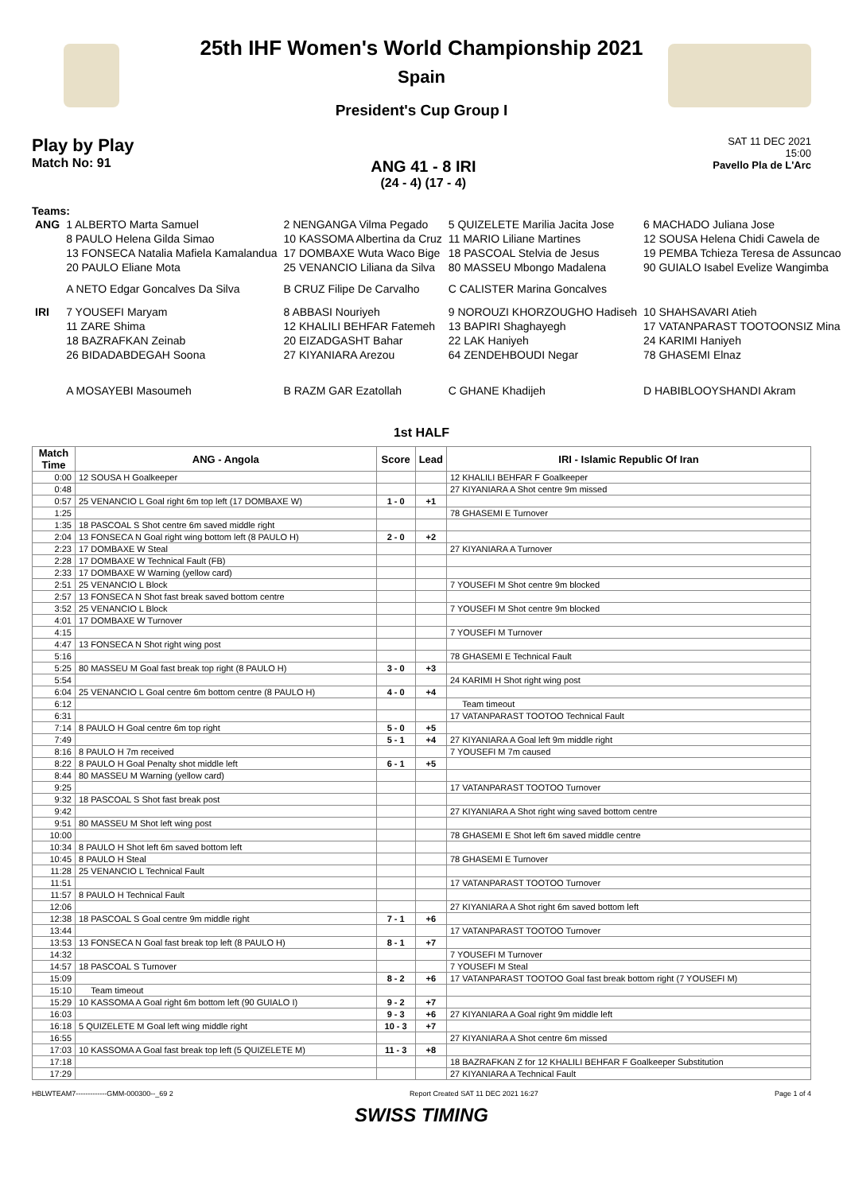25th IHF Women's World Championship 2021
Spain
President's Cup Group I
Play by Play
Match No: 91
ANG 41 - 8 IRI
(24 - 4) (17 - 4)
SAT 11 DEC 2021
15:00
Pavello Pla de L'Arc
Teams:
| ANG | 1 ALBERTO Marta Samuel | 2 NENGANGA Vilma Pegado | 5 QUIZELETE Marilia Jacita Jose | 6 MACHADO Juliana Jose |
| | 8 PAULO Helena Gilda Simao | 10 KASSOMA Albertina da Cruz | 11 MARIO Liliane Martines | 12 SOUSA Helena Chidi Cawela de |
| | 13 FONSECA Natalia Mafiela Kamalandua | 17 DOMBAXE Wuta Waco Bige | 18 PASCOAL Stelvia de Jesus | 19 PEMBA Tchieza Teresa de Assuncao |
| | 20 PAULO Eliane Mota | 25 VENANCIO Liliana da Silva | 80 MASSEU Mbongo Madalena | 90 GUIALO Isabel Evelize Wangimba |
| | A NETO Edgar Goncalves Da Silva | B CRUZ Filipe De Carvalho | C CALISTER Marina Goncalves | |
| IRI | 7 YOUSEFI Maryam | 8 ABBASI Nouriyeh | 9 NOROUZI KHORZOUGHO Hadiseh | 10 SHAHSAVARI Atieh |
| | 11 ZARE Shima | 12 KHALILI BEHFAR Fatemeh | 13 BAPIRI Shaghayegh | 17 VATANPARAST TOOTOONSIZ Mina |
| | 18 BAZRAFKAN Zeinab | 20 EIZADGASHT Bahar | 22 LAK Haniyeh | 24 KARIMI Haniyeh |
| | 26 BIDADABDEGAH Soona | 27 KIYANIARA Arezou | 64 ZENDEHBOUDI Negar | 78 GHASEMI Elnaz |
| | A MOSAYEBI Masoumeh | B RAZM GAR Ezatollah | C GHANE Khadijeh | D HABIBLOOYSHANDI Akram |
1st HALF
| Match Time | ANG - Angola | Score | Lead | IRI - Islamic Republic Of Iran |
| --- | --- | --- | --- | --- |
| 0:00 | 12 SOUSA H Goalkeeper | | | 12 KHALILI BEHFAR F Goalkeeper |
| 0:48 | | | | 27 KIYANIARA A Shot centre 9m missed |
| 0:57 | 25 VENANCIO L Goal right 6m top left (17 DOMBAXE W) | 1 - 0 | +1 | |
| 1:25 | | | | 78 GHASEMI E Turnover |
| 1:35 | 18 PASCOAL S Shot centre 6m saved middle right | | | |
| 2:04 | 13 FONSECA N Goal right wing bottom left (8 PAULO H) | 2 - 0 | +2 | |
| 2:23 | 17 DOMBAXE W Steal | | | 27 KIYANIARA A Turnover |
| 2:28 | 17 DOMBAXE W Technical Fault (FB) | | | |
| 2:33 | 17 DOMBAXE W Warning (yellow card) | | | |
| 2:51 | 25 VENANCIO L Block | | | 7 YOUSEFI M Shot centre 9m blocked |
| 2:57 | 13 FONSECA N Shot fast break saved bottom centre | | | |
| 3:52 | 25 VENANCIO L Block | | | 7 YOUSEFI M Shot centre 9m blocked |
| 4:01 | 17 DOMBAXE W Turnover | | | |
| 4:15 | | | | 7 YOUSEFI M Turnover |
| 4:47 | 13 FONSECA N Shot right wing post | | | |
| 5:16 | | | | 78 GHASEMI E Technical Fault |
| 5:25 | 80 MASSEU M Goal fast break top right (8 PAULO H) | 3 - 0 | +3 | |
| 5:54 | | | | 24 KARIMI H Shot right wing post |
| 6:04 | 25 VENANCIO L Goal centre 6m bottom centre (8 PAULO H) | 4 - 0 | +4 | |
| 6:12 | | | | Team timeout |
| 6:31 | | | | 17 VATANPARAST TOOTOO Technical Fault |
| 7:14 | 8 PAULO H Goal centre 6m top right | 5 - 0 | +5 | |
| 7:49 | | 5 - 1 | +4 | 27 KIYANIARA A Goal left 9m middle right |
| 8:16 | 8 PAULO H 7m received | | | 7 YOUSEFI M 7m caused |
| 8:22 | 8 PAULO H Goal Penalty shot middle left | 6 - 1 | +5 | |
| 8:44 | 80 MASSEU M Warning (yellow card) | | | |
| 9:25 | | | | 17 VATANPARAST TOOTOO Turnover |
| 9:32 | 18 PASCOAL S Shot fast break post | | | |
| 9:42 | | | | 27 KIYANIARA A Shot right wing saved bottom centre |
| 9:51 | 80 MASSEU M Shot left wing post | | | |
| 10:00 | | | | 78 GHASEMI E Shot left 6m saved middle centre |
| 10:34 | 8 PAULO H Shot left 6m saved bottom left | | | |
| 10:45 | 8 PAULO H Steal | | | 78 GHASEMI E Turnover |
| 11:28 | 25 VENANCIO L Technical Fault | | | |
| 11:51 | | | | 17 VATANPARAST TOOTOO Turnover |
| 11:57 | 8 PAULO H Technical Fault | | | |
| 12:06 | | | | 27 KIYANIARA A Shot right 6m saved bottom left |
| 12:38 | 18 PASCOAL S Goal centre 9m middle right | 7 - 1 | +6 | |
| 13:44 | | | | 17 VATANPARAST TOOTOO Turnover |
| 13:53 | 13 FONSECA N Goal fast break top left (8 PAULO H) | 8 - 1 | +7 | |
| 14:32 | | | | 7 YOUSEFI M Turnover |
| 14:57 | 18 PASCOAL S Turnover | | | 7 YOUSEFI M Steal |
| 15:09 | | 8 - 2 | +6 | 17 VATANPARAST TOOTOO Goal fast break bottom right (7 YOUSEFI M) |
| 15:10 | Team timeout | | | |
| 15:29 | 10 KASSOMA A Goal right 6m bottom left (90 GUIALO I) | 9 - 2 | +7 | |
| 16:03 | | 9 - 3 | +6 | 27 KIYANIARA A Goal right 9m middle left |
| 16:18 | 5 QUIZELETE M Goal left wing middle right | 10 - 3 | +7 | |
| 16:55 | | | | 27 KIYANIARA A Shot centre 6m missed |
| 17:03 | 10 KASSOMA A Goal fast break top left (5 QUIZELETE M) | 11 - 3 | +8 | |
| 17:18 | | | | 18 BAZRAFKAN Z for 12 KHALILI BEHFAR F Goalkeeper Substitution |
| 17:29 | | | | 27 KIYANIARA A Technical Fault |
HBLWTEAM7-------------GMM-000300--_69 2 Report Created SAT 11 DEC 2021 16:27 Page 1 of 4
SWISS TIMING